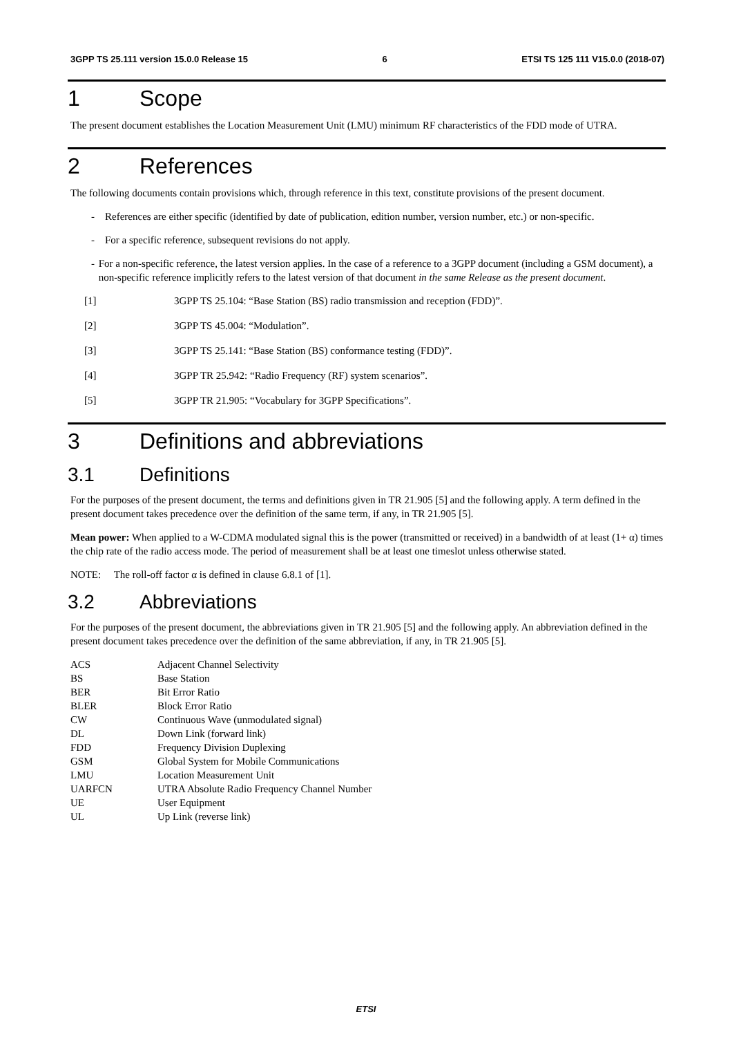3GPP TS 25.111 version 15.0.0 Release 15 6 ETSI TS 125 111 V15.0.0 (2018-07)
1 Scope
The present document establishes the Location Measurement Unit (LMU) minimum RF characteristics of the FDD mode of UTRA.
2 References
The following documents contain provisions which, through reference in this text, constitute provisions of the present document.
- References are either specific (identified by date of publication, edition number, version number, etc.) or non-specific.
- For a specific reference, subsequent revisions do not apply.
- For a non-specific reference, the latest version applies. In the case of a reference to a 3GPP document (including a GSM document), a non-specific reference implicitly refers to the latest version of that document in the same Release as the present document.
[1] 3GPP TS 25.104: “Base Station (BS) radio transmission and reception (FDD)”.
[2] 3GPP TS 45.004: “Modulation”.
[3] 3GPP TS 25.141: “Base Station (BS) conformance testing (FDD)”.
[4] 3GPP TR 25.942: “Radio Frequency (RF) system scenarios”.
[5] 3GPP TR 21.905: “Vocabulary for 3GPP Specifications”.
3 Definitions and abbreviations
3.1 Definitions
For the purposes of the present document, the terms and definitions given in TR 21.905 [5] and the following apply. A term defined in the present document takes precedence over the definition of the same term, if any, in TR 21.905 [5].
Mean power: When applied to a W-CDMA modulated signal this is the power (transmitted or received) in a bandwidth of at least (1+ α) times the chip rate of the radio access mode. The period of measurement shall be at least one timeslot unless otherwise stated.
NOTE: The roll-off factor α is defined in clause 6.8.1 of [1].
3.2 Abbreviations
For the purposes of the present document, the abbreviations given in TR 21.905 [5] and the following apply. An abbreviation defined in the present document takes precedence over the definition of the same abbreviation, if any, in TR 21.905 [5].
| ACS | Adjacent Channel Selectivity |
| BS | Base Station |
| BER | Bit Error Ratio |
| BLER | Block Error Ratio |
| CW | Continuous Wave (unmodulated signal) |
| DL | Down Link (forward link) |
| FDD | Frequency Division Duplexing |
| GSM | Global System for Mobile Communications |
| LMU | Location Measurement Unit |
| UARFCN | UTRA Absolute Radio Frequency Channel Number |
| UE | User Equipment |
| UL | Up Link (reverse link) |
ETSI